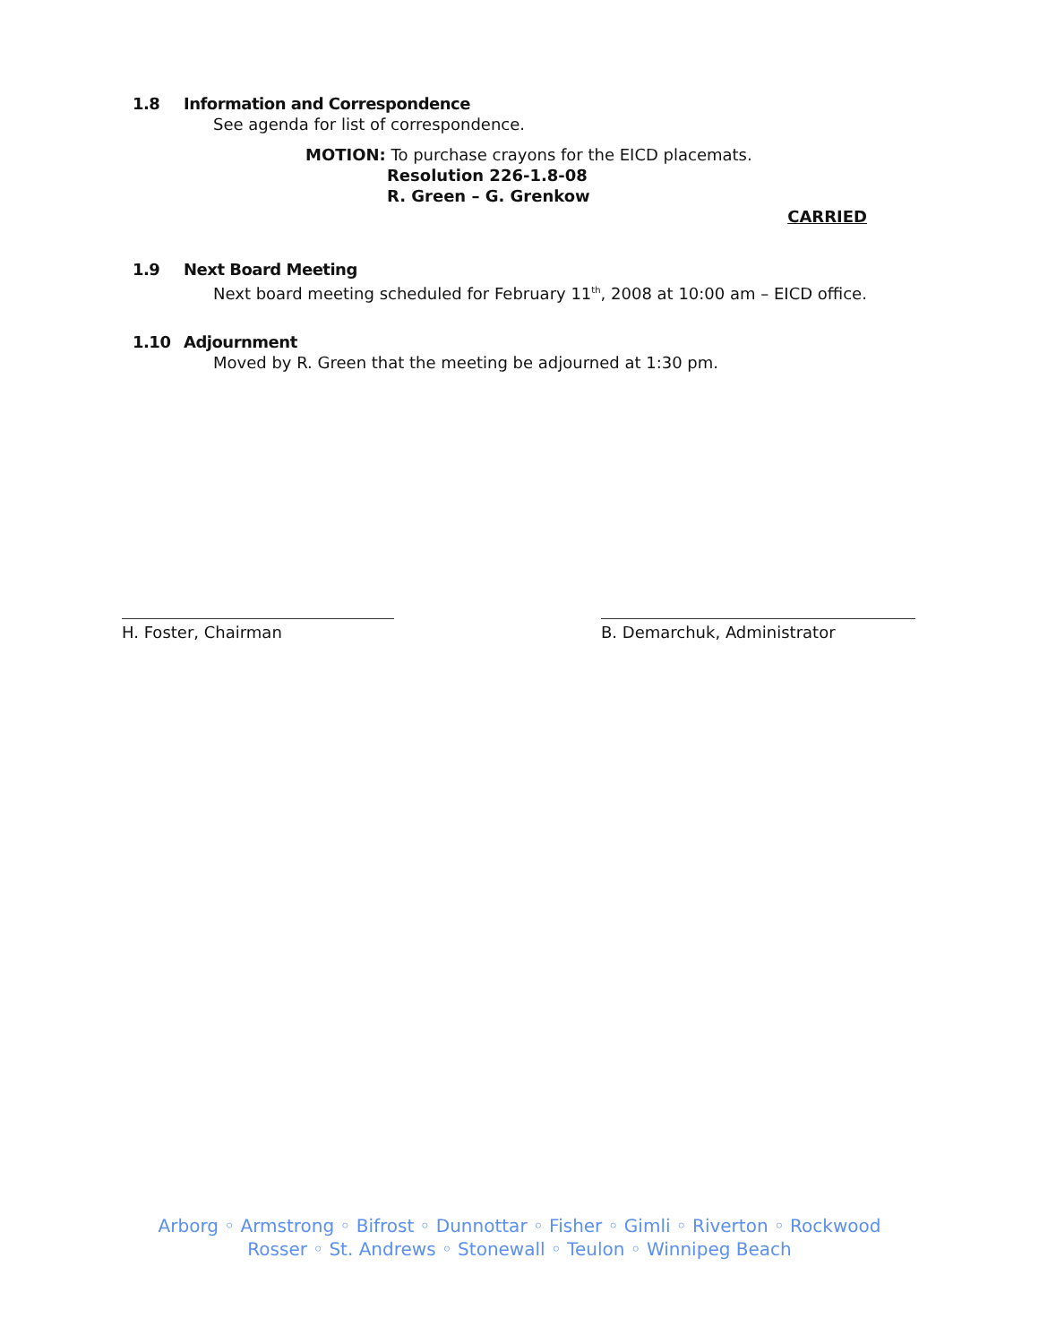1.8 Information and Correspondence
See agenda for list of correspondence.
MOTION: To purchase crayons for the EICD placemats.
Resolution 226-1.8-08
R. Green – G. Grenkow
CARRIED
1.9 Next Board Meeting
Next board meeting scheduled for February 11<sup>th</sup>, 2008 at 10:00 am – EICD office.
1.10 Adjournment
Moved by R. Green that the meeting be adjourned at 1:30 pm.
H. Foster, Chairman B. Demarchuk, Administrator
Arborg ◦ Armstrong ◦ Bifrost ◦ Dunnottar ◦ Fisher ◦ Gimli ◦ Riverton ◦ Rockwood
Rosser ◦ St. Andrews ◦ Stonewall ◦ Teulon ◦ Winnipeg Beach